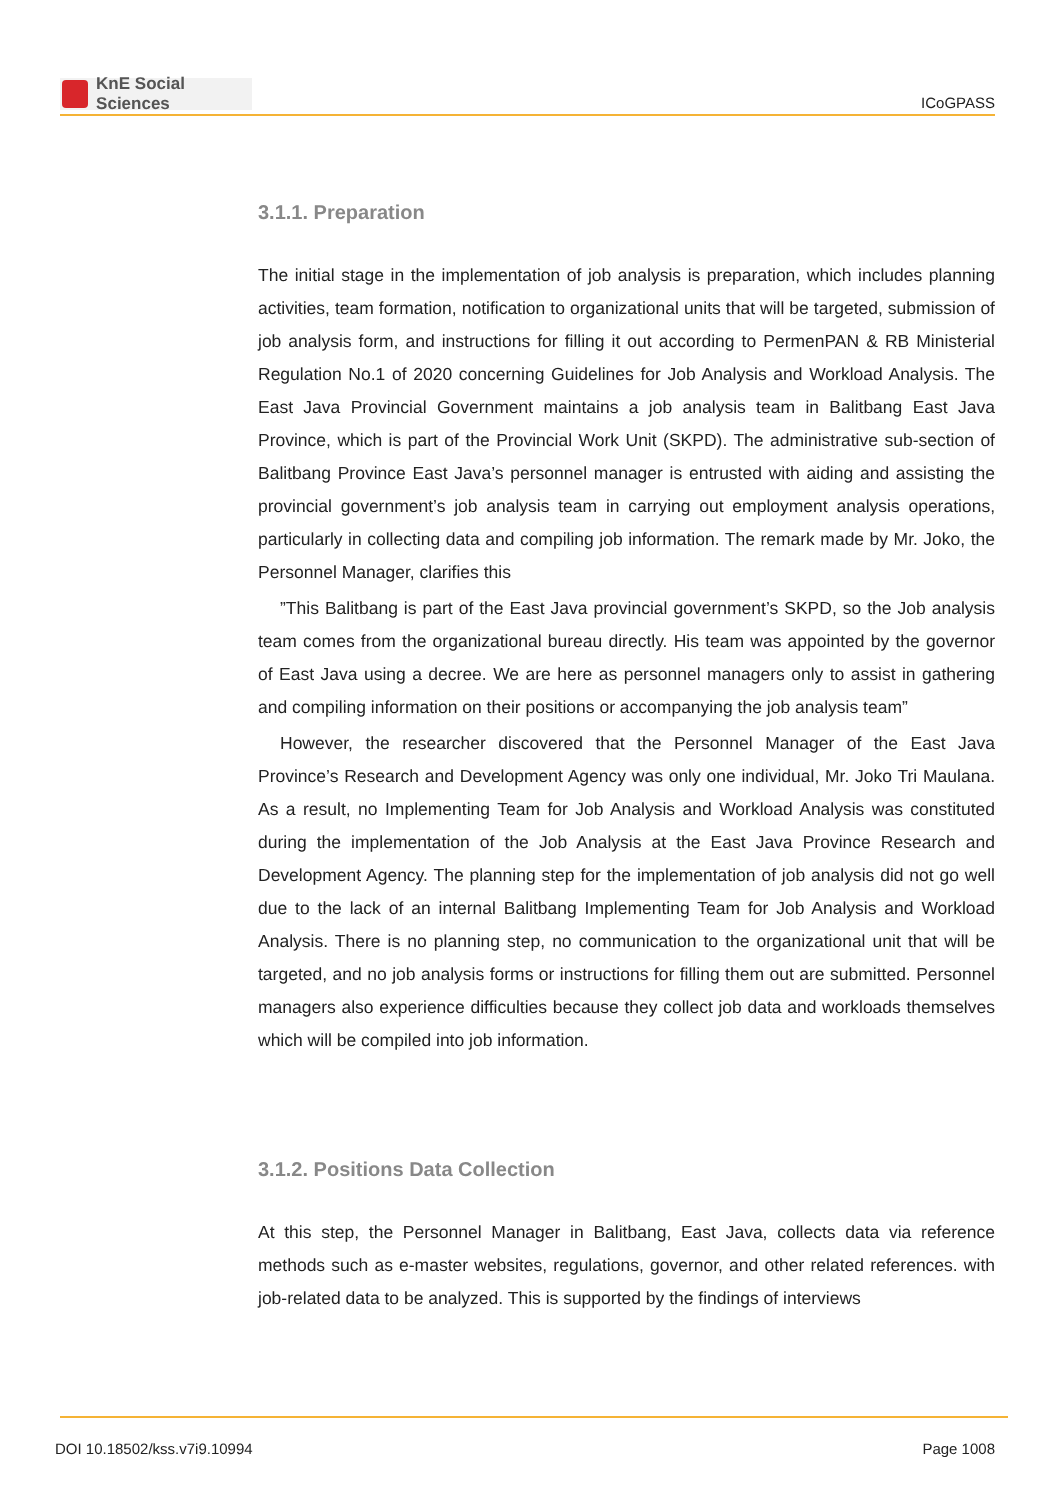KnE Social Sciences
ICoGPASS
3.1.1. Preparation
The initial stage in the implementation of job analysis is preparation, which includes planning activities, team formation, notification to organizational units that will be targeted, submission of job analysis form, and instructions for filling it out according to PermenPAN & RB Ministerial Regulation No.1 of 2020 concerning Guidelines for Job Analysis and Workload Analysis. The East Java Provincial Government maintains a job analysis team in Balitbang East Java Province, which is part of the Provincial Work Unit (SKPD). The administrative sub-section of Balitbang Province East Java’s personnel manager is entrusted with aiding and assisting the provincial government’s job analysis team in carrying out employment analysis operations, particularly in collecting data and compiling job information. The remark made by Mr. Joko, the Personnel Manager, clarifies this
”This Balitbang is part of the East Java provincial government’s SKPD, so the Job analysis team comes from the organizational bureau directly. His team was appointed by the governor of East Java using a decree. We are here as personnel managers only to assist in gathering and compiling information on their positions or accompanying the job analysis team”
However, the researcher discovered that the Personnel Manager of the East Java Province’s Research and Development Agency was only one individual, Mr. Joko Tri Maulana. As a result, no Implementing Team for Job Analysis and Workload Analysis was constituted during the implementation of the Job Analysis at the East Java Province Research and Development Agency. The planning step for the implementation of job analysis did not go well due to the lack of an internal Balitbang Implementing Team for Job Analysis and Workload Analysis. There is no planning step, no communication to the organizational unit that will be targeted, and no job analysis forms or instructions for filling them out are submitted. Personnel managers also experience difficulties because they collect job data and workloads themselves which will be compiled into job information.
3.1.2. Positions Data Collection
At this step, the Personnel Manager in Balitbang, East Java, collects data via reference methods such as e-master websites, regulations, governor, and other related references. with job-related data to be analyzed. This is supported by the findings of interviews
DOI 10.18502/kss.v7i9.10994 Page 1008